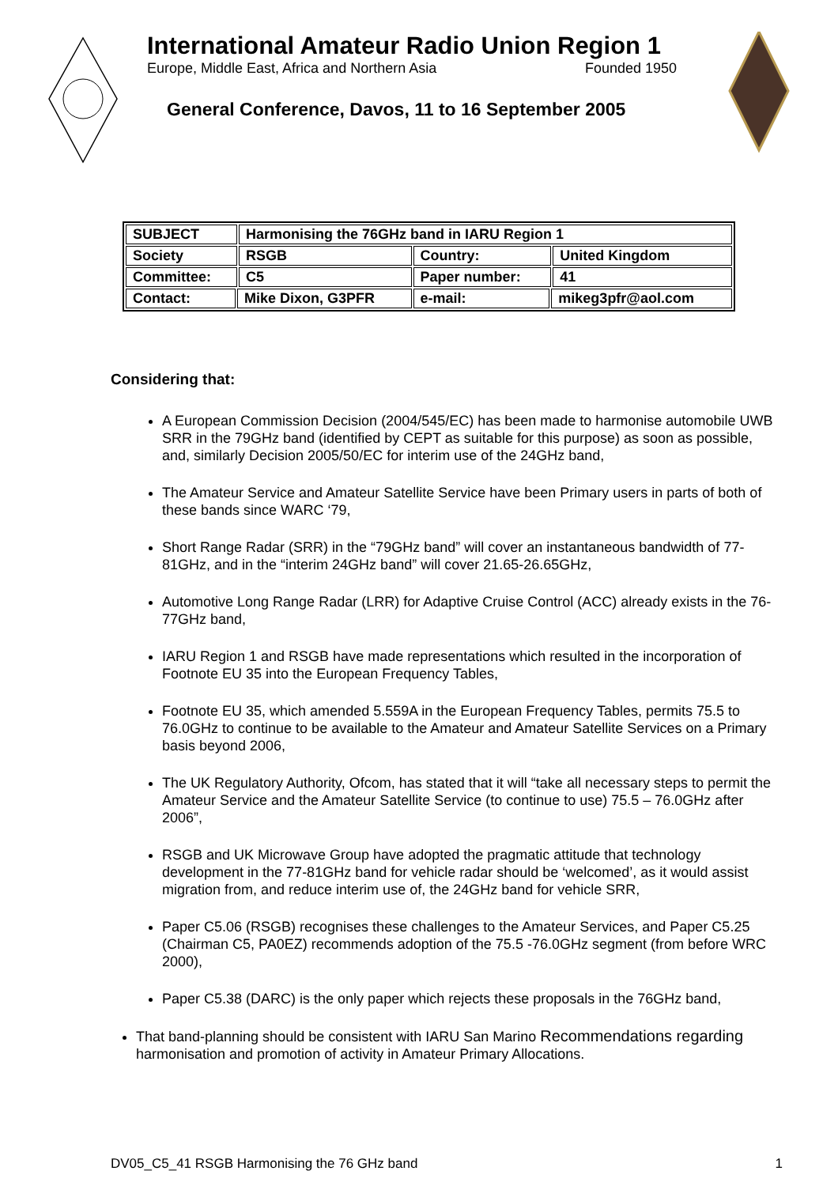International Amateur Radio Union Region 1
Europe, Middle East, Africa and Northern Asia Founded 1950
General Conference, Davos, 11 to 16 September 2005
| SUBJECT | | Harmonising the 76GHz band in IARU Region 1 | | | |
| Society | | RSGB | Country: | | United Kingdom |
| Committee: | | C5 | Paper number: | | 41 |
| Contact: | Mike Dixon, G3PFR | | e-mail: | mikeg3pfr@aol.com | |
Considering that:
A European Commission Decision (2004/545/EC) has been made to harmonise automobile UWB SRR in the 79GHz band (identified by CEPT as suitable for this purpose) as soon as possible, and, similarly Decision 2005/50/EC for interim use of the 24GHz band,
The Amateur Service and Amateur Satellite Service have been Primary users in parts of both of these bands since WARC ‘79,
Short Range Radar (SRR) in the “79GHz band” will cover an instantaneous bandwidth of 77-81GHz, and in the “interim 24GHz band” will cover 21.65-26.65GHz,
Automotive Long Range Radar (LRR) for Adaptive Cruise Control (ACC) already exists in the 76-77GHz band,
IARU Region 1 and RSGB have made representations which resulted in the incorporation of Footnote EU 35 into the European Frequency Tables,
Footnote EU 35, which amended 5.559A in the European Frequency Tables, permits 75.5 to 76.0GHz to continue to be available to the Amateur and Amateur Satellite Services on a Primary basis beyond 2006,
The UK Regulatory Authority, Ofcom, has stated that it will “take all necessary steps to permit the Amateur Service and the Amateur Satellite Service (to continue to use) 75.5 – 76.0GHz after 2006”,
RSGB and UK Microwave Group have adopted the pragmatic attitude that technology development in the 77-81GHz band for vehicle radar should be ‘welcomed’, as it would assist migration from, and reduce interim use of, the 24GHz band for vehicle SRR,
Paper C5.06 (RSGB) recognises these challenges to the Amateur Services, and Paper C5.25 (Chairman C5, PA0EZ) recommends adoption of the 75.5 -76.0GHz segment (from before WRC 2000),
Paper C5.38 (DARC) is the only paper which rejects these proposals in the 76GHz band,
That band-planning should be consistent with IARU San Marino Recommendations regarding harmonisation and promotion of activity in Amateur Primary Allocations.
DV05_C5_41 RSGB Harmonising the 76 GHz band 1